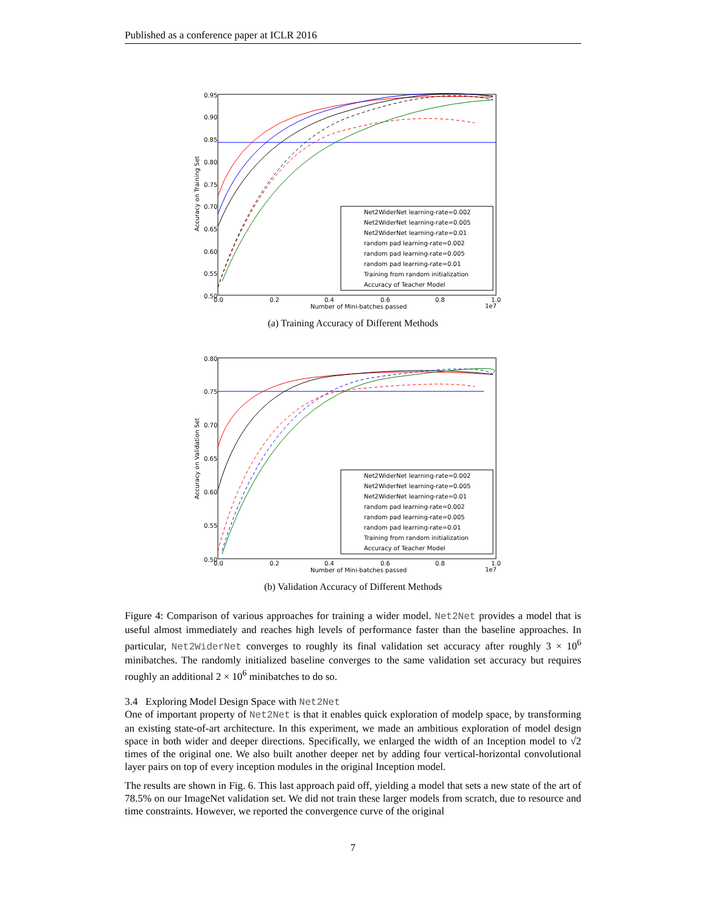Published as a conference paper at ICLR 2016
0.95
0.90
0.85
0.80
0.75
0.70
0.65
0.60
0.55
0.50
0.0
0.2
0.4
0.6
0.8
1.0
1e7
Number of Mini-batches passed
Accuracy on Training Set
Net2WiderNet learning-rate=0.002
Net2WiderNet learning-rate=0.005
Net2WiderNet learning-rate=0.01
random pad learning-rate=0.002
random pad learning-rate=0.005
random pad learning-rate=0.01
Training from random initialization
Accuracy of Teacher Model
(a) Training Accuracy of Different Methods
0.80
0.75
0.70
0.65
0.60
0.55
0.50
0.0
0.2
0.4
0.6
0.8
1.0
1e7
Number of Mini-batches passed
Accuracy on Validation Set
Net2WiderNet learning-rate=0.002
Net2WiderNet learning-rate=0.005
Net2WiderNet learning-rate=0.01
random pad learning-rate=0.002
random pad learning-rate=0.005
random pad learning-rate=0.01
Training from random initialization
Accuracy of Teacher Model
(b) Validation Accuracy of Different Methods
Figure 4: Comparison of various approaches for training a wider model. Net2Net provides a model that is useful almost immediately and reaches high levels of performance faster than the baseline approaches. In particular, Net2WiderNet converges to roughly its final validation set accuracy after roughly 3 × 10<sup>6</sup> minibatches. The randomly initialized baseline converges to the same validation set accuracy but requires roughly an additional 2 × 10<sup>6</sup> minibatches to do so.
3.4 Exploring Model Design Space with Net2Net
One of important property of Net2Net is that it enables quick exploration of modelp space, by transforming an existing state-of-art architecture. In this experiment, we made an ambitious exploration of model design space in both wider and deeper directions. Specifically, we enlarged the width of an Inception model to √2 times of the original one. We also built another deeper net by adding four vertical-horizontal convolutional layer pairs on top of every inception modules in the original Inception model.
The results are shown in Fig. 6. This last approach paid off, yielding a model that sets a new state of the art of 78.5% on our ImageNet validation set. We did not train these larger models from scratch, due to resource and time constraints. However, we reported the convergence curve of the original
7